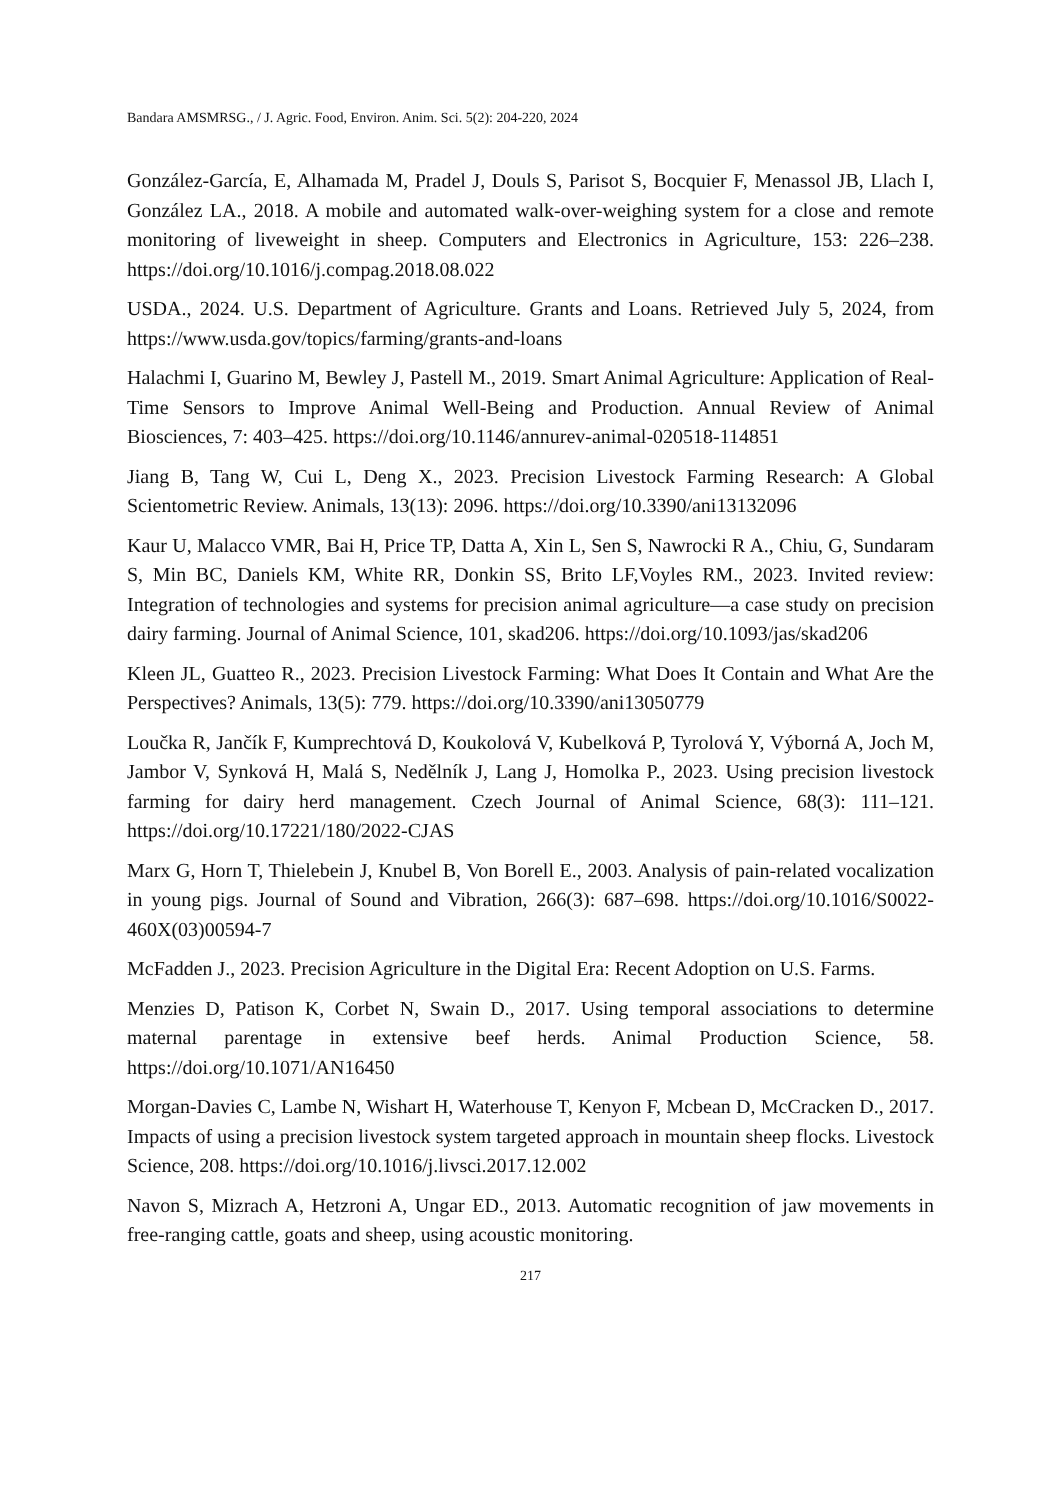Bandara AMSMRSG., / J. Agric. Food, Environ. Anim. Sci. 5(2): 204-220, 2024
González-García, E, Alhamada M, Pradel J, Douls S, Parisot S, Bocquier F, Menassol JB, Llach I, González LA., 2018. A mobile and automated walk-over-weighing system for a close and remote monitoring of liveweight in sheep. Computers and Electronics in Agriculture, 153: 226–238. https://doi.org/10.1016/j.compag.2018.08.022
USDA., 2024. U.S. Department of Agriculture. Grants and Loans. Retrieved July 5, 2024, from https://www.usda.gov/topics/farming/grants-and-loans
Halachmi I, Guarino M, Bewley J, Pastell M., 2019. Smart Animal Agriculture: Application of Real-Time Sensors to Improve Animal Well-Being and Production. Annual Review of Animal Biosciences, 7: 403–425. https://doi.org/10.1146/annurev-animal-020518-114851
Jiang B, Tang W, Cui L, Deng X., 2023. Precision Livestock Farming Research: A Global Scientometric Review. Animals, 13(13): 2096. https://doi.org/10.3390/ani13132096
Kaur U, Malacco VMR, Bai H, Price TP, Datta A, Xin L, Sen S, Nawrocki R A., Chiu, G, Sundaram S, Min BC, Daniels KM, White RR, Donkin SS, Brito LF,Voyles RM., 2023. Invited review: Integration of technologies and systems for precision animal agriculture—a case study on precision dairy farming. Journal of Animal Science, 101, skad206. https://doi.org/10.1093/jas/skad206
Kleen JL, Guatteo R., 2023. Precision Livestock Farming: What Does It Contain and What Are the Perspectives? Animals, 13(5): 779. https://doi.org/10.3390/ani13050779
Loučka R, Jančík F, Kumprechtová D, Koukolová V, Kubelková P, Tyrolová Y, Výborná A, Joch M, Jambor V, Synková H, Malá S, Nedělník J, Lang J, Homolka P., 2023. Using precision livestock farming for dairy herd management. Czech Journal of Animal Science, 68(3): 111–121. https://doi.org/10.17221/180/2022-CJAS
Marx G, Horn T, Thielebein J, Knubel B, Von Borell E., 2003. Analysis of pain-related vocalization in young pigs. Journal of Sound and Vibration, 266(3): 687–698. https://doi.org/10.1016/S0022-460X(03)00594-7
McFadden J., 2023. Precision Agriculture in the Digital Era: Recent Adoption on U.S. Farms.
Menzies D, Patison K, Corbet N, Swain D., 2017. Using temporal associations to determine maternal parentage in extensive beef herds. Animal Production Science, 58. https://doi.org/10.1071/AN16450
Morgan-Davies C, Lambe N, Wishart H, Waterhouse T, Kenyon F, Mcbean D, McCracken D., 2017. Impacts of using a precision livestock system targeted approach in mountain sheep flocks. Livestock Science, 208. https://doi.org/10.1016/j.livsci.2017.12.002
Navon S, Mizrach A, Hetzroni A, Ungar ED., 2013. Automatic recognition of jaw movements in free-ranging cattle, goats and sheep, using acoustic monitoring.
217